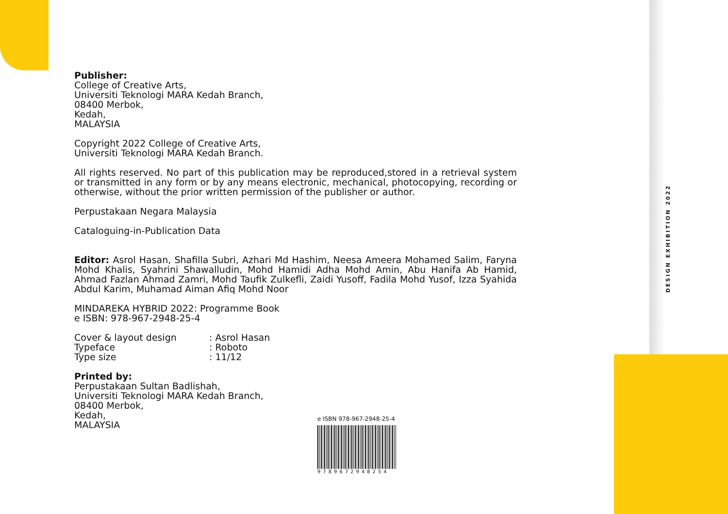DESIGN EXHIBITION 2022
Publisher:
College of Creative Arts,
Universiti Teknologi MARA Kedah Branch,
08400 Merbok,
Kedah,
MALAYSIA
Copyright 2022 College of Creative Arts,
Universiti Teknologi MARA Kedah Branch.
All rights reserved. No part of this publication may be reproduced,stored in a retrieval system or transmitted in any form or by any means electronic, mechanical, photocopying, recording or otherwise, without the prior written permission of the publisher or author.
Perpustakaan Negara Malaysia
Cataloguing-in-Publication Data
Editor: Asrol Hasan, Shafilla Subri, Azhari Md Hashim, Neesa Ameera Mohamed Salim, Faryna Mohd Khalis, Syahrini Shawalludin, Mohd Hamidi Adha Mohd Amin, Abu Hanifa Ab Hamid, Ahmad Fazlan Ahmad Zamri, Mohd Taufik Zulkefli, Zaidi Yusoff, Fadila Mohd Yusof, Izza Syahida Abdul Karim, Muhamad Aiman Afiq Mohd Noor
MINDAREKA HYBRID 2022: Programme Book
e ISBN: 978-967-2948-25-4
Cover & layout design : Asrol Hasan
Typeface : Roboto
Type size : 11/12
Printed by:
Perpustakaan Sultan Badlishah,
Universiti Teknologi MARA Kedah Branch,
08400 Merbok,
Kedah,
MALAYSIA
e ISBN 978-967-2948-25-4
9789672948254